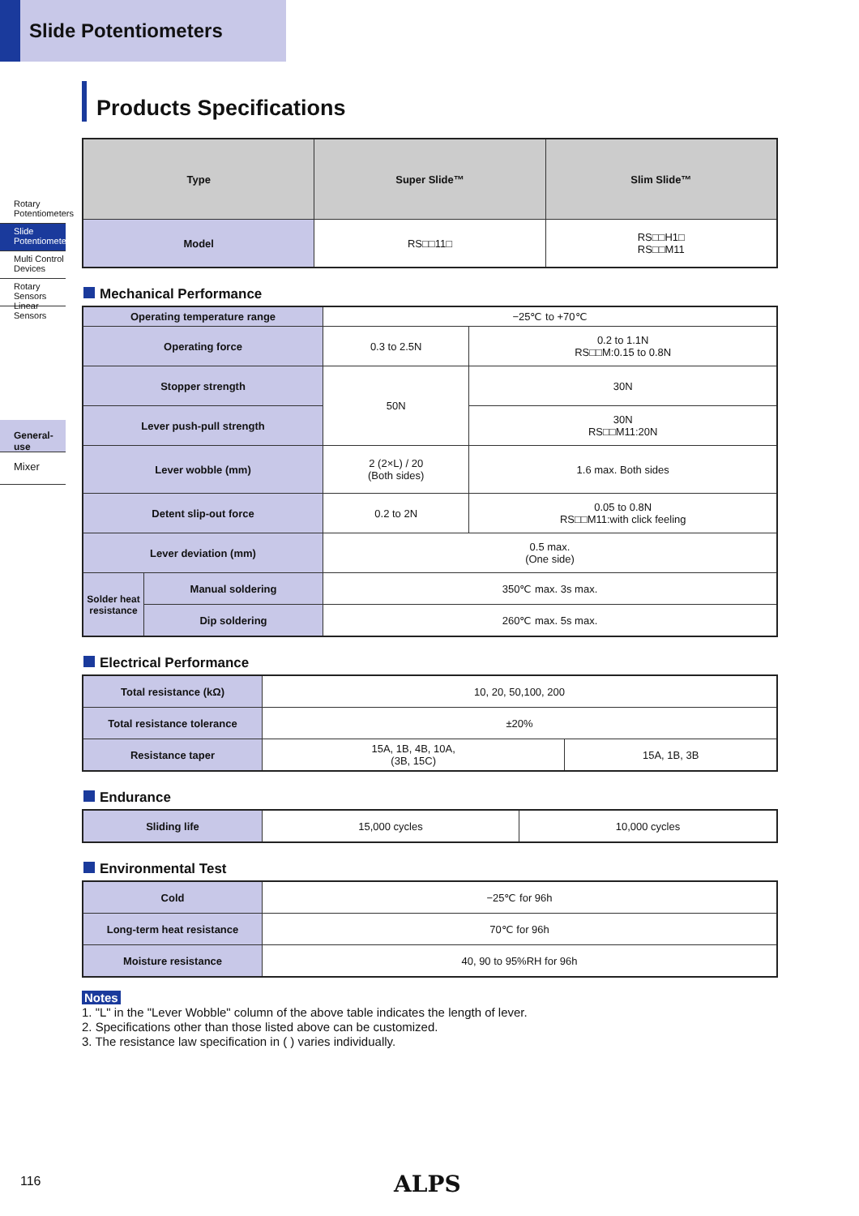Slide Potentiometers
Rotary Potentiometers
Slide Potentiometers
Multi Control Devices
Rotary Sensors Linear Sensors
General-use
Mixer
Products Specifications
| Type | Super Slide™ | Slim Slide™ |
| --- | --- | --- |
| Model | RS□□11□ | RS□□H1□ RS□□M11 |
Mechanical Performance
| Operating temperature range | | −25℃ to +70℃ | |
| Operating force | | 0.3 to 2.5N | 0.2 to 1.1N RS□□M:0.15 to 0.8N |
| Stopper strength | | 50N | 30N |
| Lever push-pull strength | | | 30N RS□□M11:20N |
| Lever wobble (mm) | | 2 (2×L) / 20 (Both sides) | 1.6 max. Both sides |
| Detent slip-out force | | 0.2 to 2N | 0.05 to 0.8N RS□□M11:with click feeling |
| Lever deviation (mm) | | 0.5 max. (One side) | |
| Solder heat resistance | Manual soldering | 350℃ max. 3s max. | |
| | Dip soldering | 260℃ max. 5s max. | |
Electrical Performance
| Total resistance (kΩ) | 10, 20, 50,100, 200 | |
| Total resistance tolerance | ±20% | |
| Resistance taper | 15A, 1B, 4B, 10A, (3B, 15C) | 15A, 1B, 3B |
Endurance
| Sliding life | 15,000 cycles | 10,000 cycles |
Environmental Test
| Cold | −25℃ for 96h |
| Long-term heat resistance | 70℃ for 96h |
| Moisture resistance | 40, 90 to 95%RH for 96h |
Notes
1. "L" in the "Lever Wobble" column of the above table indicates the length of lever.
2. Specifications other than those listed above can be customized.
3. The resistance law specification in ( ) varies individually.
116 ALPS